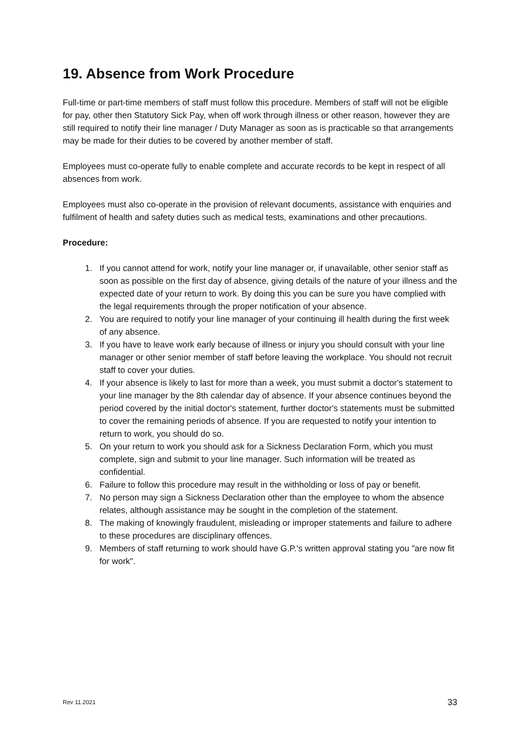19. Absence from Work Procedure
Full-time or part-time members of staff must follow this procedure. Members of staff will not be eligible for pay, other then Statutory Sick Pay, when off work through illness or other reason, however they are still required to notify their line manager / Duty Manager as soon as is practicable so that arrangements may be made for their duties to be covered by another member of staff.
Employees must co-operate fully to enable complete and accurate records to be kept in respect of all absences from work.
Employees must also co-operate in the provision of relevant documents, assistance with enquiries and fulfilment of health and safety duties such as medical tests, examinations and other precautions.
Procedure:
1. If you cannot attend for work, notify your line manager or, if unavailable, other senior staff as soon as possible on the first day of absence, giving details of the nature of your illness and the expected date of your return to work. By doing this you can be sure you have complied with the legal requirements through the proper notification of your absence.
2. You are required to notify your line manager of your continuing ill health during the first week of any absence.
3. If you have to leave work early because of illness or injury you should consult with your line manager or other senior member of staff before leaving the workplace. You should not recruit staff to cover your duties.
4. If your absence is likely to last for more than a week, you must submit a doctor's statement to your line manager by the 8th calendar day of absence. If your absence continues beyond the period covered by the initial doctor's statement, further doctor's statements must be submitted to cover the remaining periods of absence. If you are requested to notify your intention to return to work, you should do so.
5. On your return to work you should ask for a Sickness Declaration Form, which you must complete, sign and submit to your line manager. Such information will be treated as confidential.
6. Failure to follow this procedure may result in the withholding or loss of pay or benefit.
7. No person may sign a Sickness Declaration other than the employee to whom the absence relates, although assistance may be sought in the completion of the statement.
8. The making of knowingly fraudulent, misleading or improper statements and failure to adhere to these procedures are disciplinary offences.
9. Members of staff returning to work should have G.P.'s written approval stating you "are now fit for work".
Rev 11.2021 33